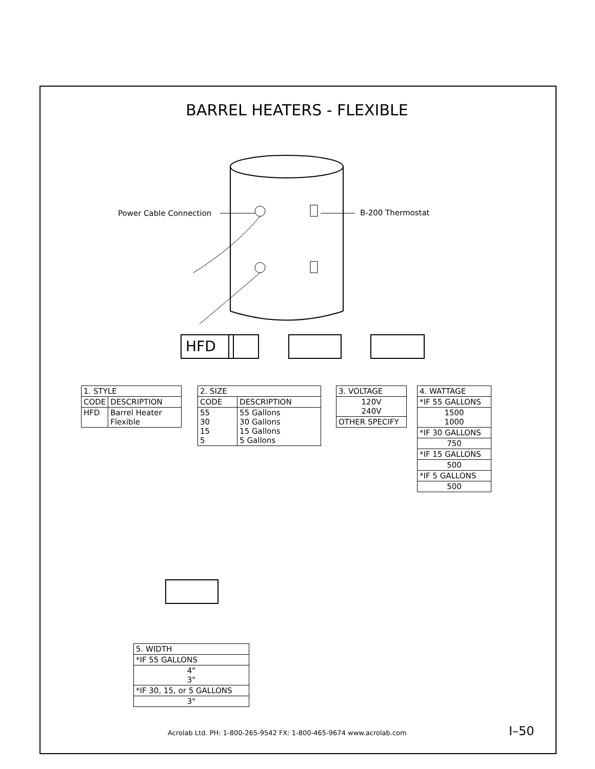BARREL HEATERS - FLEXIBLE
Power Cable Connection B-200 Thermostat
HFD
| 1. STYLE | |
| --- | --- |
| CODE | DESCRIPTION |
| HFD | Barrel Heater Flexible |
| 2. SIZE | |
| --- | --- |
| CODE | DESCRIPTION |
| 55 30 15 5 | 55 Gallons 30 Gallons 15 Gallons 5 Gallons |
| 3. VOLTAGE |
| --- |
| 120V 240V |
| OTHER SPECIFY |
| 4. WATTAGE |
| --- |
| *IF 55 GALLONS |
| 1500 1000 |
| *IF 30 GALLONS |
| 750 |
| *IF 15 GALLONS |
| 500 |
| *IF 5 GALLONS |
| 500 |
| 5. WIDTH |
| --- |
| *IF 55 GALLONS |
| 4" 3" |
| *IF 30, 15, or 5 GALLONS |
| 3" |
Acrolab Ltd. PH: 1-800-265-9542 FX: 1-800-465-9674 www.acrolab.com
I–50